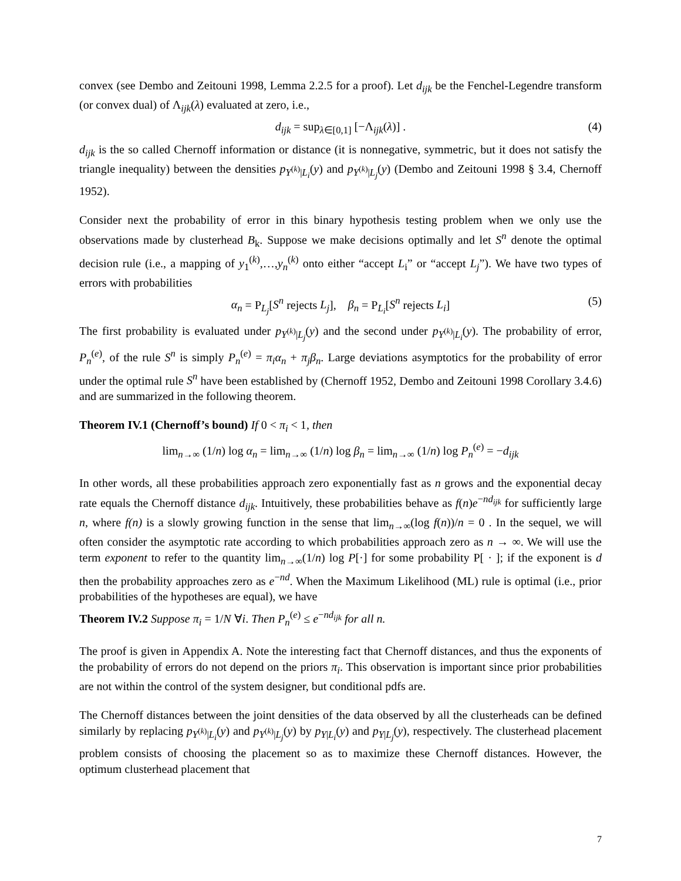convex (see Dembo and Zeitouni 1998, Lemma 2.2.5 for a proof). Let d<sub>ijk</sub> be the Fenchel-Legendre transform (or convex dual) of Λ<sub>ijk</sub>(λ) evaluated at zero, i.e.,
d<sub>ijk</sub> = sup<sub>λ∈[0,1]</sub> [−Λ<sub>ijk</sub>(λ)] . (4)
d<sub>ijk</sub> is the so called Chernoff information or distance (it is nonnegative, symmetric, but it does not satisfy the triangle inequality) between the densities p<sub>Y<sup>(k)</sup>|L<sub>i</sub></sub>(y) and p<sub>Y<sup>(k)</sup>|L<sub>j</sub></sub>(y) (Dembo and Zeitouni 1998 § 3.4, Chernoff 1952).
Consider next the probability of error in this binary hypothesis testing problem when we only use the observations made by clusterhead B<sub>k</sub>. Suppose we make decisions optimally and let S<sup>n</sup> denote the optimal decision rule (i.e., a mapping of y<sub>1</sub><sup>(k)</sup>,…,y<sub>n</sub><sup>(k)</sup> onto either “accept L<sub>i</sub>” or “accept L<sub>j</sub>”). We have two types of errors with probabilities
α<sub>n</sub> = P<sub>L<sub>j</sub></sub>[S<sup>n</sup> rejects L<sub>j</sub>], β<sub>n</sub> = P<sub>L<sub>i</sub></sub>[S<sup>n</sup> rejects L<sub>i</sub>] (5)
The first probability is evaluated under p<sub>Y<sup>(k)</sup>|L<sub>j</sub></sub>(y) and the second under p<sub>Y<sup>(k)</sup>|L<sub>i</sub></sub>(y). The probability of error, P<sub>n</sub><sup>(e)</sup>, of the rule S<sup>n</sup> is simply P<sub>n</sub><sup>(e)</sup> = π<sub>i</sub>α<sub>n</sub> + π<sub>j</sub>β<sub>n</sub>. Large deviations asymptotics for the probability of error under the optimal rule S<sup>n</sup> have been established by (Chernoff 1952, Dembo and Zeitouni 1998 Corollary 3.4.6) and are summarized in the following theorem.
Theorem IV.1 (Chernoff’s bound) If 0 < π<sub>i</sub> < 1, then
lim<sub>n→∞</sub> (1/n) log α<sub>n</sub> = lim<sub>n→∞</sub> (1/n) log β<sub>n</sub> = lim<sub>n→∞</sub> (1/n) log P<sub>n</sub><sup>(e)</sup> = −d<sub>ijk</sub>
In other words, all these probabilities approach zero exponentially fast as n grows and the exponential decay rate equals the Chernoff distance d<sub>ijk</sub>. Intuitively, these probabilities behave as f(n)e<sup>−nd<sub>ijk</sub></sup> for sufficiently large n, where f(n) is a slowly growing function in the sense that lim<sub>n→∞</sub>(log f(n))/n = 0 . In the sequel, we will often consider the asymptotic rate according to which probabilities approach zero as n → ∞. We will use the term exponent to refer to the quantity lim<sub>n→∞</sub>(1/n) log P[·] for some probability P[ · ]; if the exponent is d then the probability approaches zero as e<sup>−nd</sup>. When the Maximum Likelihood (ML) rule is optimal (i.e., prior probabilities of the hypotheses are equal), we have
Theorem IV.2 Suppose π<sub>i</sub> = 1/N ∀i. Then P<sub>n</sub><sup>(e)</sup> ≤ e<sup>−nd<sub>ijk</sub></sup> for all n.
The proof is given in Appendix A. Note the interesting fact that Chernoff distances, and thus the exponents of the probability of errors do not depend on the priors π<sub>i</sub>. This observation is important since prior probabilities are not within the control of the system designer, but conditional pdfs are.
The Chernoff distances between the joint densities of the data observed by all the clusterheads can be defined similarly by replacing p<sub>Y<sup>(k)</sup>|L<sub>i</sub></sub>(y) and p<sub>Y<sup>(k)</sup>|L<sub>j</sub></sub>(y) by p<sub>Y|L<sub>i</sub></sub>(y) and p<sub>Y|L<sub>j</sub></sub>(y), respectively. The clusterhead placement problem consists of choosing the placement so as to maximize these Chernoff distances. However, the optimum clusterhead placement that
7